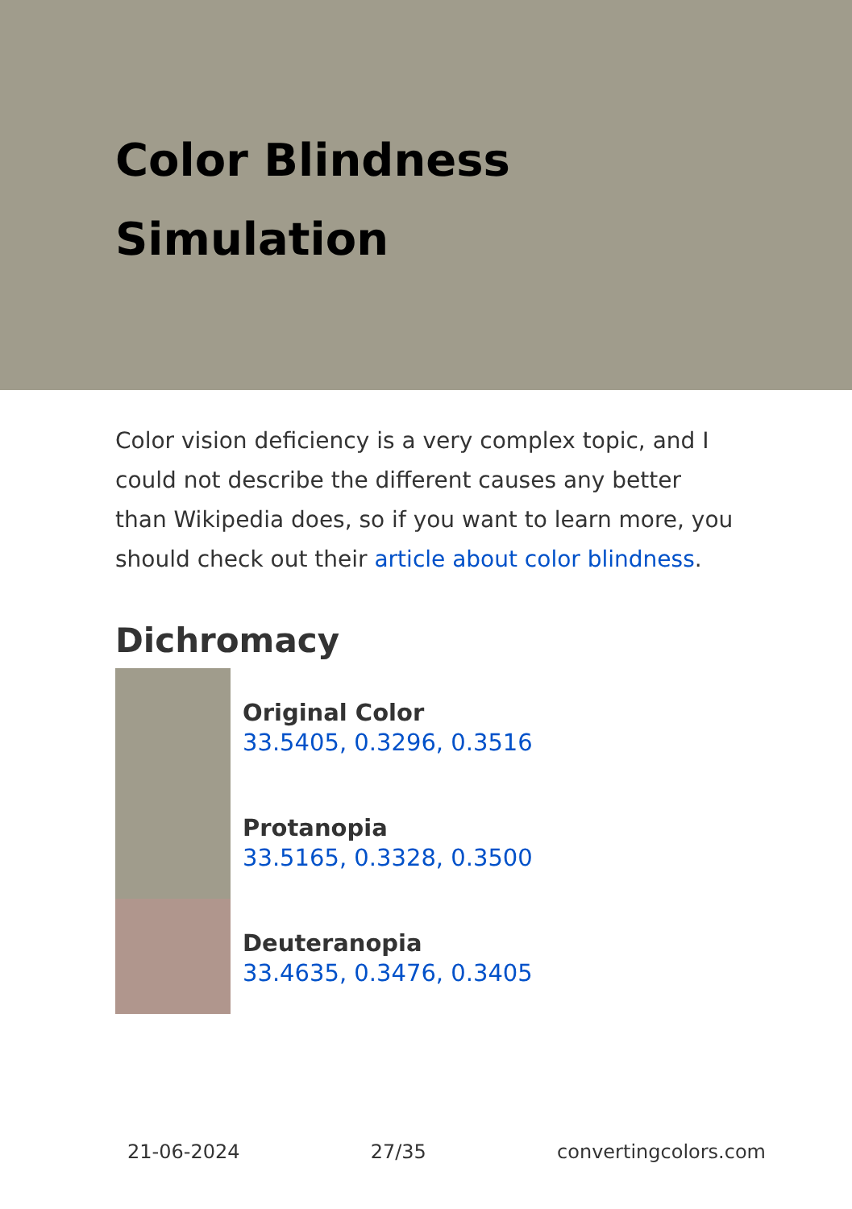Color Blindness
Simulation
Color vision deficiency is a very complex topic, and I could not describe the different causes any better than Wikipedia does, so if you want to learn more, you should check out their article about color blindness.
Dichromacy
Original Color
33.5405, 0.3296, 0.3516
Protanopia
33.5165, 0.3328, 0.3500
Deuteranopia
33.4635, 0.3476, 0.3405
21-06-2024 27/35 convertingcolors.com